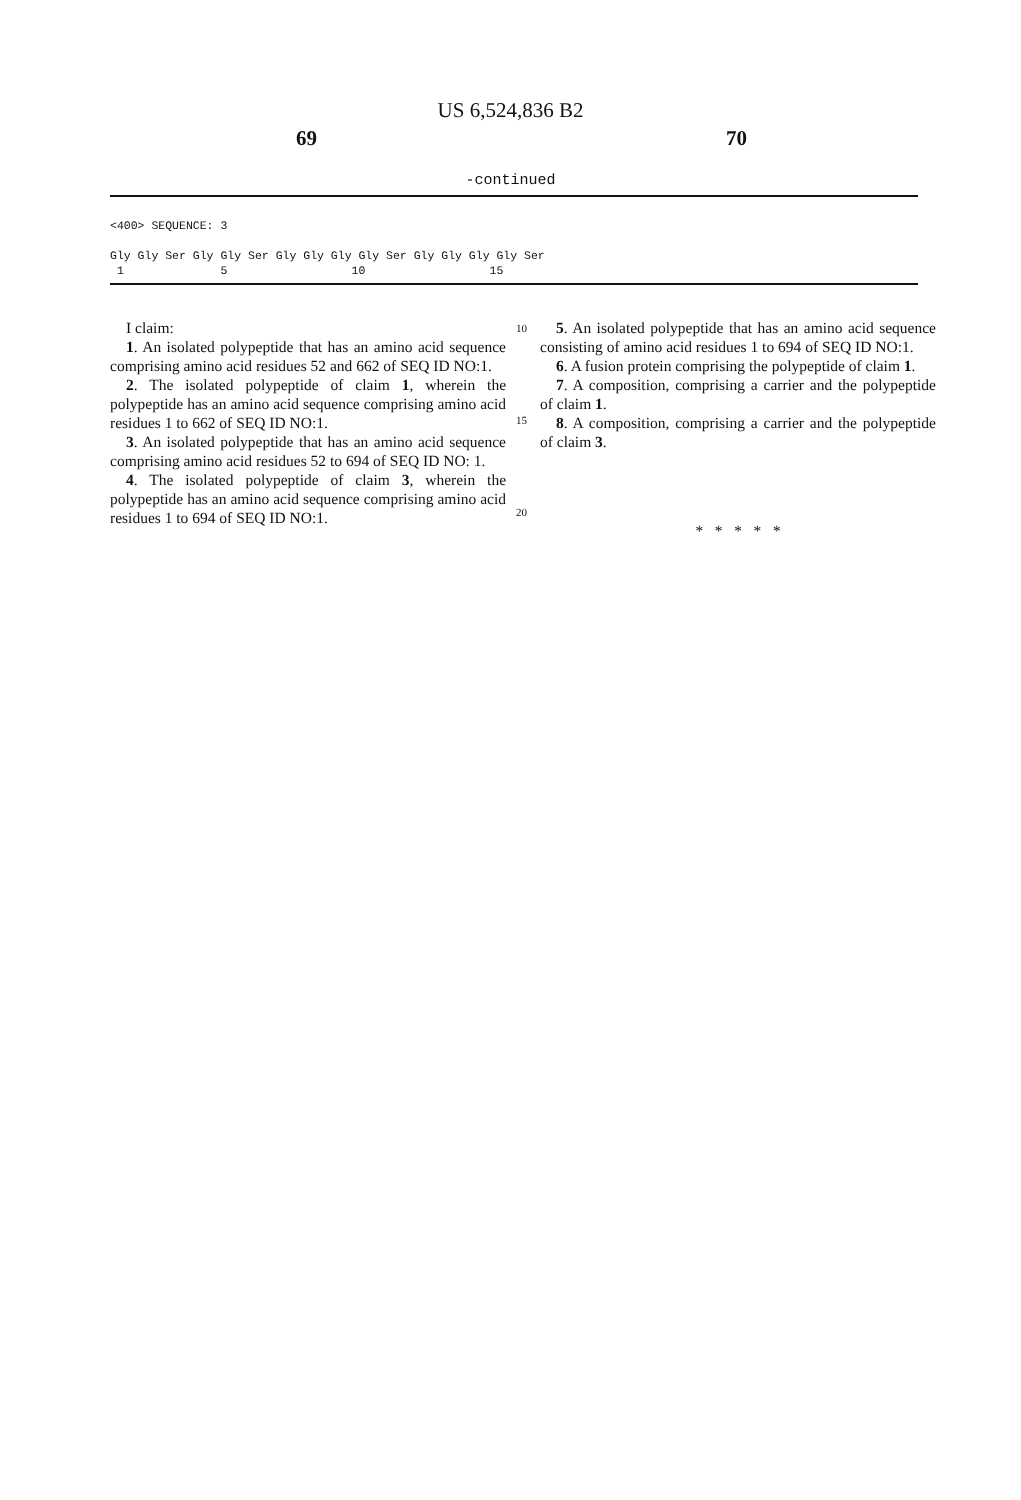US 6,524,836 B2
69 70
-continued
<400> SEQUENCE: 3 Gly Gly Ser Gly Gly Ser Gly Gly Gly Gly Ser Gly Gly Gly Gly Ser 1 5 10 15
I claim:
1. An isolated polypeptide that has an amino acid sequence comprising amino acid residues 52 and 662 of SEQ ID NO:1.
2. The isolated polypeptide of claim 1, wherein the polypeptide has an amino acid sequence comprising amino acid residues 1 to 662 of SEQ ID NO:1.
3. An isolated polypeptide that has an amino acid sequence comprising amino acid residues 52 to 694 of SEQ ID NO: 1.
4. The isolated polypeptide of claim 3, wherein the polypeptide has an amino acid sequence comprising amino acid residues 1 to 694 of SEQ ID NO:1.
10
15
20
5. An isolated polypeptide that has an amino acid sequence consisting of amino acid residues 1 to 694 of SEQ ID NO:1.
6. A fusion protein comprising the polypeptide of claim 1.
7. A composition, comprising a carrier and the polypeptide of claim 1.
8. A composition, comprising a carrier and the polypeptide of claim 3.
* * * * *